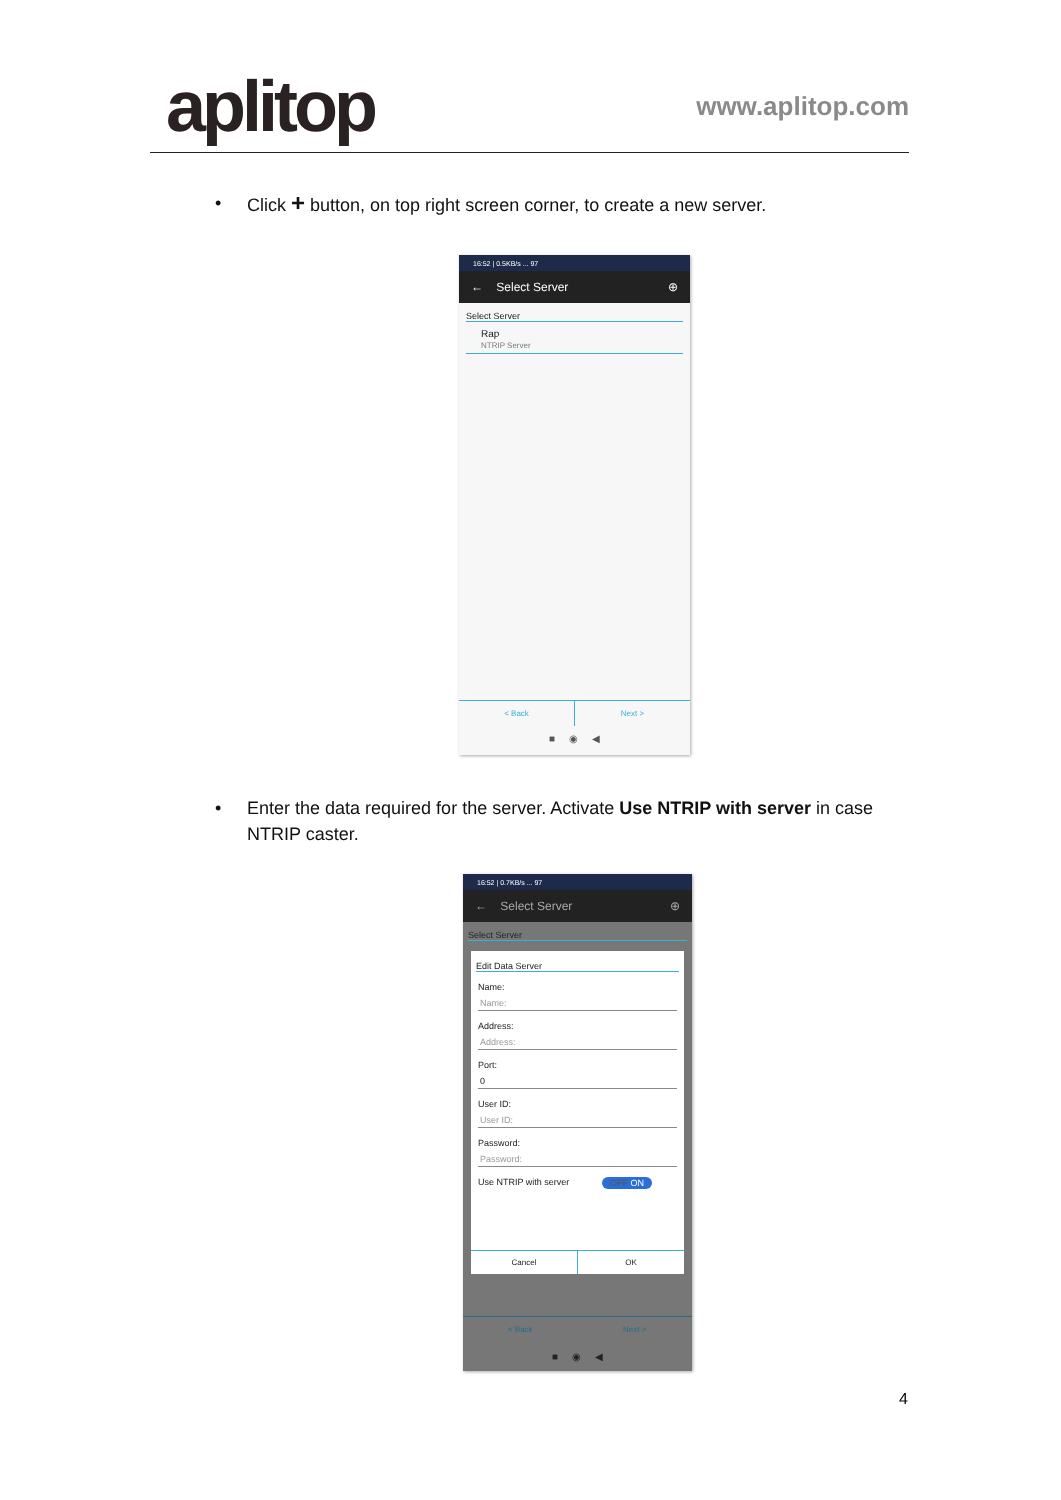aplitop
www.aplitop.com
•
Click + button, on top right screen corner, to create a new server.
16:52 | 0.5KB/s ... 97
← Select Server ⊕
Select Server
Rap
NTRIP Server
< Back Next >
■ ◉ ◀
•
Enter the data required for the server. Activate Use NTRIP with server in case NTRIP caster.
16:52 | 0.7KB/s ... 97
← Select Server ⊕
Select Server
Edit Data Server
Name:
Name:
Address:
Address:
Port:
0
User ID:
User ID:
Password:
Password:
Use NTRIP with server OFF ON
Cancel OK
< Back Next >
■ ◉ ◀
4